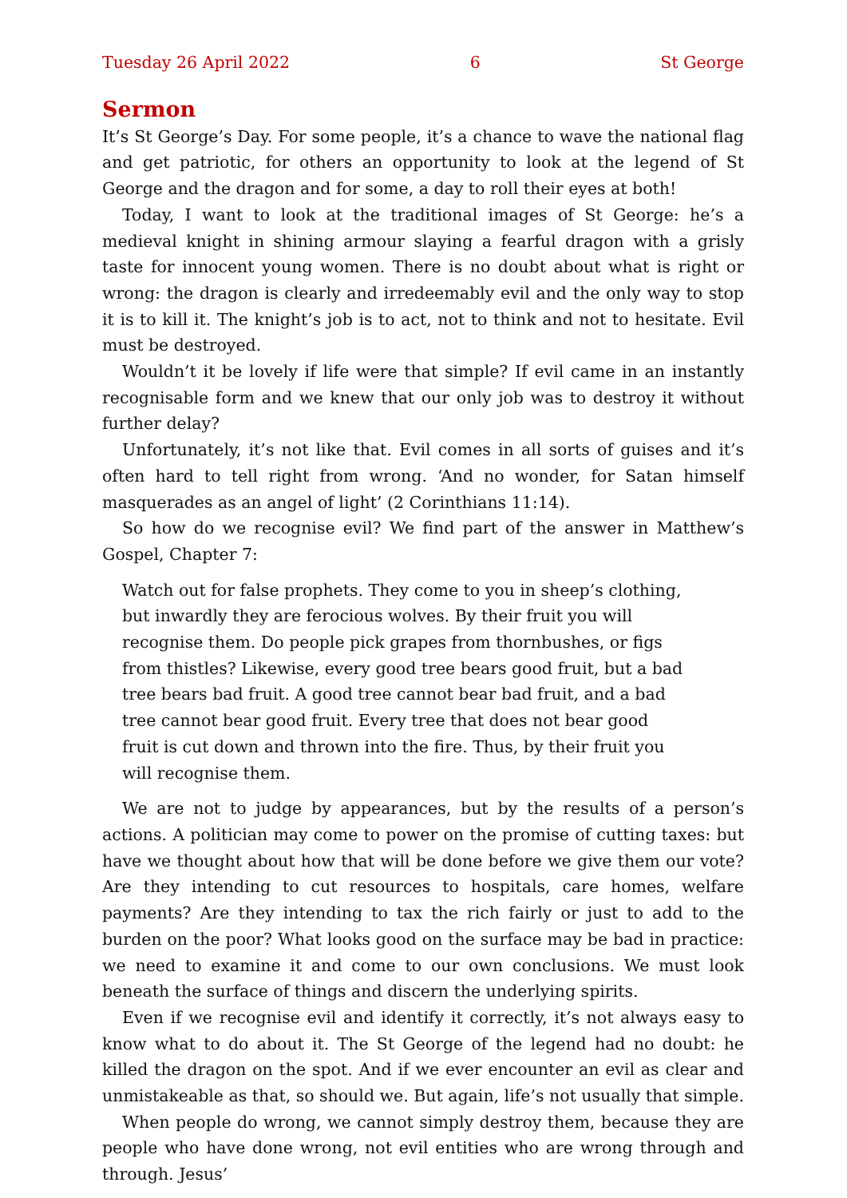Tuesday 26 April 2022 6 St George
Sermon
It’s St George’s Day. For some people, it’s a chance to wave the national flag and get patriotic, for others an opportunity to look at the legend of St George and the dragon and for some, a day to roll their eyes at both!
Today, I want to look at the traditional images of St George: he’s a medieval knight in shining armour slaying a fearful dragon with a grisly taste for innocent young women. There is no doubt about what is right or wrong: the dragon is clearly and irredeemably evil and the only way to stop it is to kill it. The knight’s job is to act, not to think and not to hesitate. Evil must be destroyed.
Wouldn’t it be lovely if life were that simple? If evil came in an instantly recog­nisable form and we knew that our only job was to destroy it without further delay?
Unfortunately, it’s not like that. Evil comes in all sorts of guises and it’s often hard to tell right from wrong. ‘And no wonder, for Satan himself masquerades as an angel of light’ (2 Corinthians 11:14).
So how do we recognise evil? We find part of the answer in Matthew’s Gospel, Chapter 7:
Watch out for false prophets. They come to you in sheep’s clothing, but inwardly they are ferocious wolves. By their fruit you will recognise them. Do people pick grapes from thornbushes, or figs from thistles? Likewise, every good tree bears good fruit, but a bad tree bears bad fruit. A good tree cannot bear bad fruit, and a bad tree cannot bear good fruit. Every tree that does not bear good fruit is cut down and thrown into the fire. Thus, by their fruit you will recognise them.
We are not to judge by appearances, but by the results of a person’s actions. A politician may come to power on the promise of cutting taxes: but have we thought about how that will be done before we give them our vote? Are they intending to cut resources to hospitals, care homes, welfare payments? Are they intending to tax the rich fairly or just to add to the burden on the poor? What looks good on the surface may be bad in practice: we need to examine it and come to our own conclusions. We must look beneath the surface of things and discern the underlying spirits.
Even if we recognise evil and identify it correctly, it’s not always easy to know what to do about it. The St George of the legend had no doubt: he killed the dragon on the spot. And if we ever encounter an evil as clear and unmistakeable as that, so should we. But again, life’s not usually that simple.
When people do wrong, we cannot simply destroy them, because they are people who have done wrong, not evil entities who are wrong through and through. Jesus’